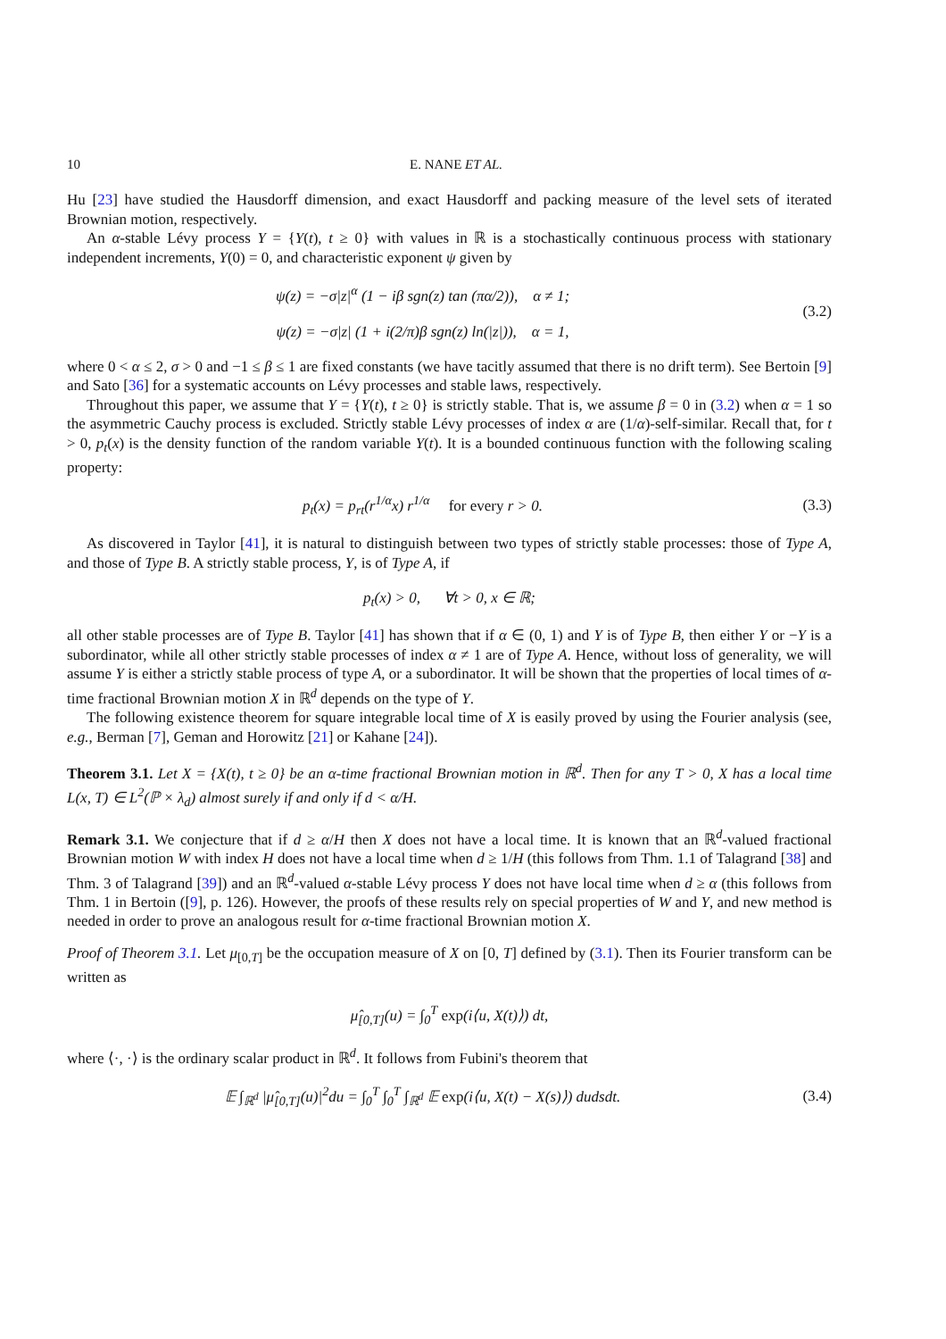10 E. NANE ET AL.
Hu [23] have studied the Hausdorff dimension, and exact Hausdorff and packing measure of the level sets of iterated Brownian motion, respectively.
An α-stable Lévy process Y = {Y(t), t ≥ 0} with values in ℝ is a stochastically continuous process with stationary independent increments, Y(0) = 0, and characteristic exponent ψ given by
ψ(z) = −σ|z|<sup>α</sup> (1 − iβ sgn(z) tan (πα/2)), α ≠ 1;
ψ(z) = −σ|z| (1 + i(2/π)β sgn(z) ln(|z|)), α = 1,
(3.2)
where 0 < α ≤ 2, σ > 0 and −1 ≤ β ≤ 1 are fixed constants (we have tacitly assumed that there is no drift term). See Bertoin [9] and Sato [36] for a systematic accounts on Lévy processes and stable laws, respectively.
Throughout this paper, we assume that Y = {Y(t), t ≥ 0} is strictly stable. That is, we assume β = 0 in (3.2) when α = 1 so the asymmetric Cauchy process is excluded. Strictly stable Lévy processes of index α are (1/α)-self-similar. Recall that, for t > 0, p<sub>t</sub>(x) is the density function of the random variable Y(t). It is a bounded continuous function with the following scaling property:
p<sub>t</sub>(x) = p<sub>rt</sub>(r<sup>1/α</sup>x) r<sup>1/α</sup> for every r > 0.
(3.3)
As discovered in Taylor [41], it is natural to distinguish between two types of strictly stable processes: those of Type A, and those of Type B. A strictly stable process, Y, is of Type A, if
p<sub>t</sub>(x) > 0, ∀t > 0, x ∈ ℝ;
all other stable processes are of Type B. Taylor [41] has shown that if α ∈ (0, 1) and Y is of Type B, then either Y or −Y is a subordinator, while all other strictly stable processes of index α ≠ 1 are of Type A. Hence, without loss of generality, we will assume Y is either a strictly stable process of type A, or a subordinator. It will be shown that the properties of local times of α-time fractional Brownian motion X in ℝ<sup>d</sup> depends on the type of Y.
The following existence theorem for square integrable local time of X is easily proved by using the Fourier analysis (see, e.g., Berman [7], Geman and Horowitz [21] or Kahane [24]).
Theorem 3.1. Let X = {X(t), t ≥ 0} be an α-time fractional Brownian motion in ℝ<sup>d</sup>. Then for any T > 0, X has a local time L(x, T) ∈ L<sup>2</sup>(ℙ × λ<sub>d</sub>) almost surely if and only if d < α/H.
Remark 3.1. We conjecture that if d ≥ α/H then X does not have a local time. It is known that an ℝ<sup>d</sup>-valued fractional Brownian motion W with index H does not have a local time when d ≥ 1/H (this follows from Thm. 1.1 of Talagrand [38] and Thm. 3 of Talagrand [39]) and an ℝ<sup>d</sup>-valued α-stable Lévy process Y does not have local time when d ≥ α (this follows from Thm. 1 in Bertoin ([9], p. 126). However, the proofs of these results rely on special properties of W and Y, and new method is needed in order to prove an analogous result for α-time fractional Brownian motion X.
Proof of Theorem 3.1. Let μ<sub>[0,T]</sub> be the occupation measure of X on [0, T] defined by (3.1). Then its Fourier transform can be written as
μ̂<sub>[0,T]</sub>(u) = ∫<sub>0</sub><sup>T</sup> exp(i⟨u, X(t)⟩) dt,
where ⟨·, ·⟩ is the ordinary scalar product in ℝ<sup>d</sup>. It follows from Fubini's theorem that
𝔼 ∫<sub>ℝ<sup>d</sup></sub> |μ̂<sub>[0,T]</sub>(u)|<sup>2</sup>du = ∫<sub>0</sub><sup>T</sup> ∫<sub>0</sub><sup>T</sup> ∫<sub>ℝ<sup>d</sup></sub> 𝔼 exp(i⟨u, X(t) − X(s)⟩) dudsdt.
(3.4)